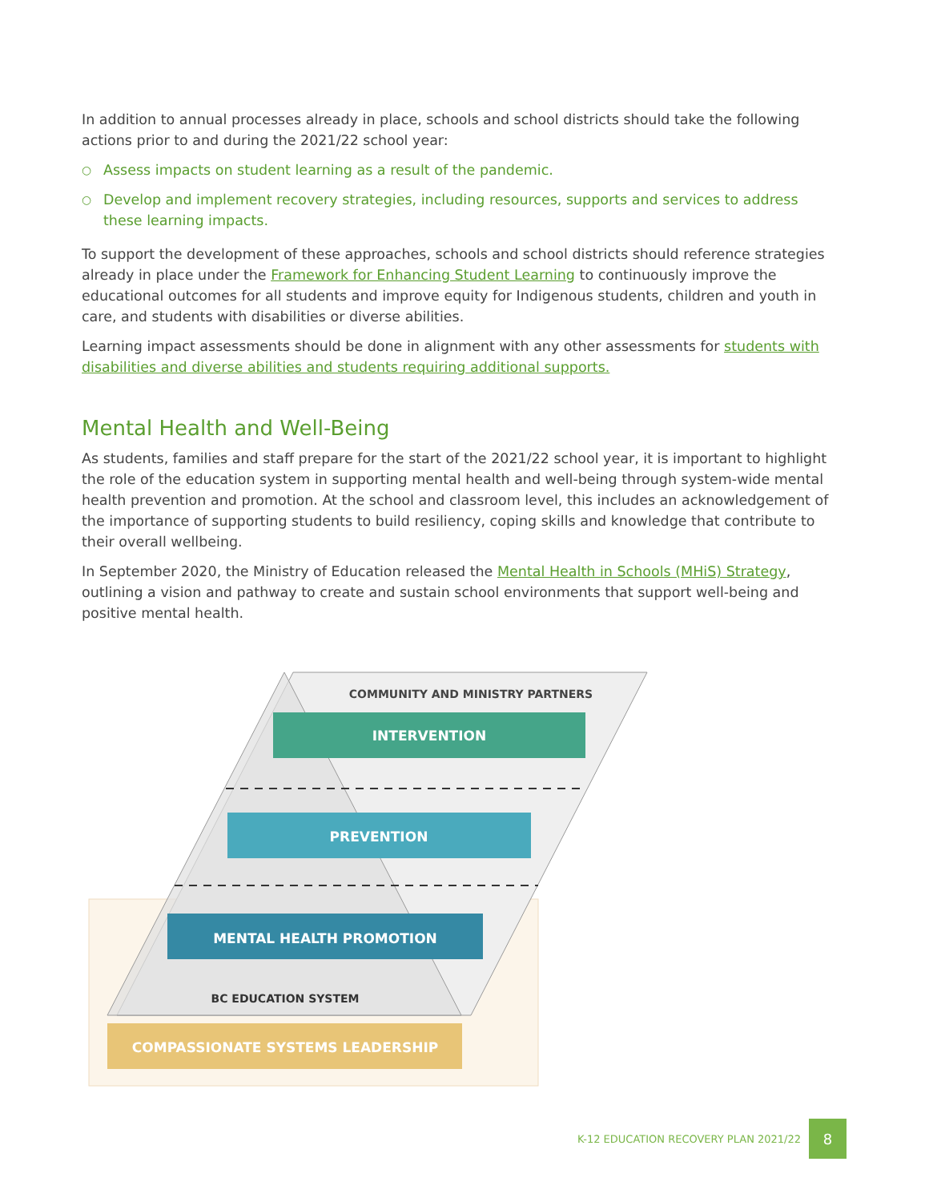In addition to annual processes already in place, schools and school districts should take the following actions prior to and during the 2021/22 school year:
○ Assess impacts on student learning as a result of the pandemic.
○ Develop and implement recovery strategies, including resources, supports and services to address these learning impacts.
To support the development of these approaches, schools and school districts should reference strategies already in place under the Framework for Enhancing Student Learning to continuously improve the educational outcomes for all students and improve equity for Indigenous students, children and youth in care, and students with disabilities or diverse abilities.
Learning impact assessments should be done in alignment with any other assessments for students with disabilities and diverse abilities and students requiring additional supports.
Mental Health and Well-Being
As students, families and staff prepare for the start of the 2021/22 school year, it is important to highlight the role of the education system in supporting mental health and well-being through system-wide mental health prevention and promotion. At the school and classroom level, this includes an acknowledgement of the importance of supporting students to build resiliency, coping skills and knowledge that contribute to their overall wellbeing.
In September 2020, the Ministry of Education released the Mental Health in Schools (MHiS) Strategy, outlining a vision and pathway to create and sustain school environments that support well-being and positive mental health.
COMMUNITY AND MINISTRY PARTNERS
INTERVENTION
PREVENTION
MENTAL HEALTH PROMOTION
BC EDUCATION SYSTEM
COMPASSIONATE SYSTEMS LEADERSHIP
K-12 EDUCATION RECOVERY PLAN 2021/22 8